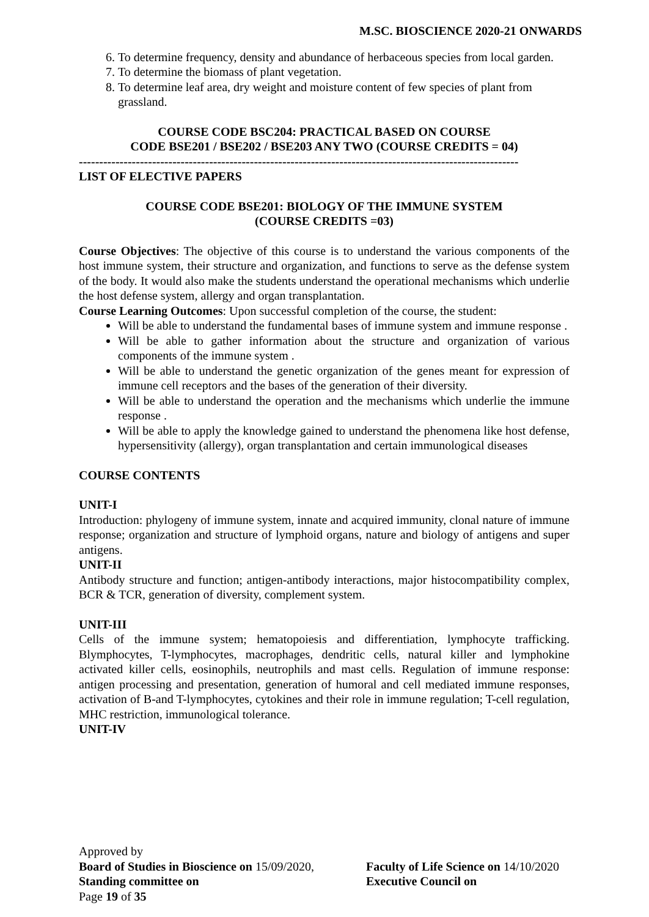M.SC. BIOSCIENCE 2020-21 ONWARDS
6. To determine frequency, density and abundance of herbaceous species from local garden.
7. To determine the biomass of plant vegetation.
8. To determine leaf area, dry weight and moisture content of few species of plant from grassland.
COURSE CODE BSC204: PRACTICAL BASED ON COURSE
CODE BSE201 / BSE202 / BSE203 ANY TWO (COURSE CREDITS = 04)
------------------------------------------------------------------------------------------------------------
LIST OF ELECTIVE PAPERS
COURSE CODE BSE201: BIOLOGY OF THE IMMUNE SYSTEM
(COURSE CREDITS =03)
Course Objectives: The objective of this course is to understand the various components of the host immune system, their structure and organization, and functions to serve as the defense system of the body. It would also make the students understand the operational mechanisms which underlie the host defense system, allergy and organ transplantation.
Course Learning Outcomes: Upon successful completion of the course, the student:
Will be able to understand the fundamental bases of immune system and immune response .
Will be able to gather information about the structure and organization of various components of the immune system .
Will be able to understand the genetic organization of the genes meant for expression of immune cell receptors and the bases of the generation of their diversity.
Will be able to understand the operation and the mechanisms which underlie the immune response .
Will be able to apply the knowledge gained to understand the phenomena like host defense, hypersensitivity (allergy), organ transplantation and certain immunological diseases
COURSE CONTENTS
UNIT-I
Introduction: phylogeny of immune system, innate and acquired immunity, clonal nature of immune response; organization and structure of lymphoid organs, nature and biology of antigens and super antigens.
UNIT-II
Antibody structure and function; antigen-antibody interactions, major histocompatibility complex, BCR & TCR, generation of diversity, complement system.
UNIT-III
Cells of the immune system; hematopoiesis and differentiation, lymphocyte trafficking. Blymphocytes, T-lymphocytes, macrophages, dendritic cells, natural killer and lymphokine activated killer cells, eosinophils, neutrophils and mast cells. Regulation of immune response: antigen processing and presentation, generation of humoral and cell mediated immune responses, activation of B-and T-lymphocytes, cytokines and their role in immune regulation; T-cell regulation, MHC restriction, immunological tolerance.
UNIT-IV
Approved by
Board of Studies in Bioscience on 15/09/2020,
Faculty of Life Science on 14/10/2020
Standing committee on Executive Council on
Page 19 of 35